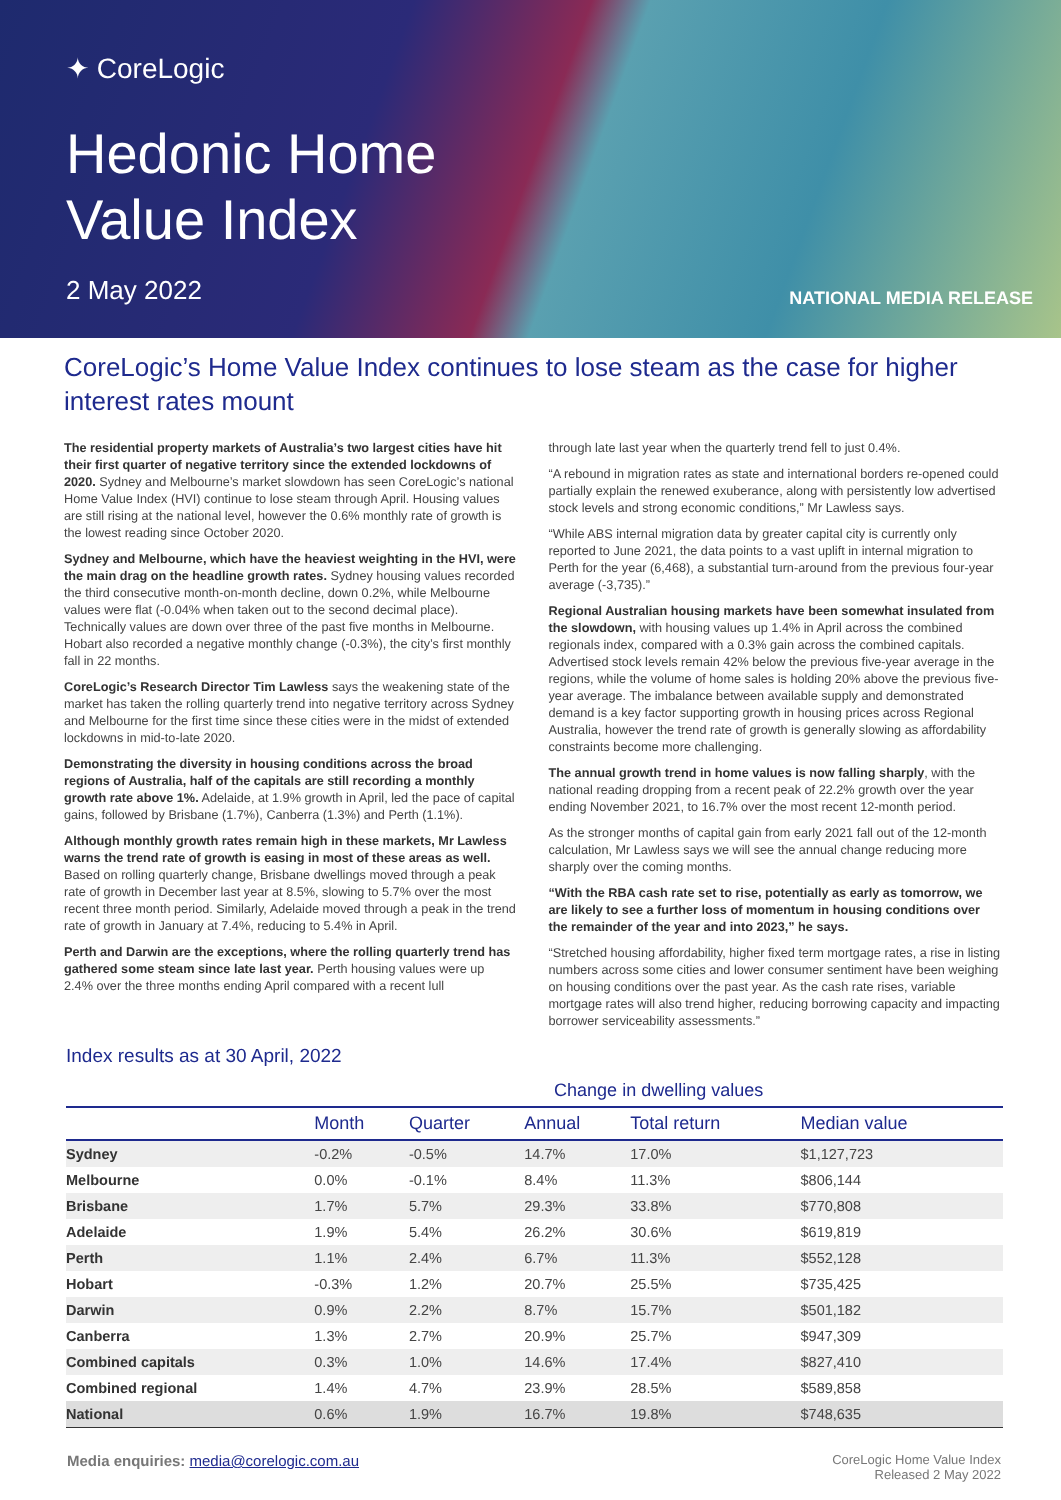✦ CoreLogic
Hedonic Home
Value Index
2 May 2022
NATIONAL MEDIA RELEASE
CoreLogic’s Home Value Index continues to lose steam as the case for higher interest rates mount
The residential property markets of Australia’s two largest cities have hit their first quarter of negative territory since the extended lockdowns of 2020. Sydney and Melbourne’s market slowdown has seen CoreLogic’s national Home Value Index (HVI) continue to lose steam through April. Housing values are still rising at the national level, however the 0.6% monthly rate of growth is the lowest reading since October 2020.
Sydney and Melbourne, which have the heaviest weighting in the HVI, were the main drag on the headline growth rates. Sydney housing values recorded the third consecutive month-on-month decline, down 0.2%, while Melbourne values were flat (-0.04% when taken out to the second decimal place). Technically values are down over three of the past five months in Melbourne. Hobart also recorded a negative monthly change (-0.3%), the city’s first monthly fall in 22 months.
CoreLogic’s Research Director Tim Lawless says the weakening state of the market has taken the rolling quarterly trend into negative territory across Sydney and Melbourne for the first time since these cities were in the midst of extended lockdowns in mid-to-late 2020.
Demonstrating the diversity in housing conditions across the broad regions of Australia, half of the capitals are still recording a monthly growth rate above 1%. Adelaide, at 1.9% growth in April, led the pace of capital gains, followed by Brisbane (1.7%), Canberra (1.3%) and Perth (1.1%).
Although monthly growth rates remain high in these markets, Mr Lawless warns the trend rate of growth is easing in most of these areas as well. Based on rolling quarterly change, Brisbane dwellings moved through a peak rate of growth in December last year at 8.5%, slowing to 5.7% over the most recent three month period. Similarly, Adelaide moved through a peak in the trend rate of growth in January at 7.4%, reducing to 5.4% in April.
Perth and Darwin are the exceptions, where the rolling quarterly trend has gathered some steam since late last year. Perth housing values were up 2.4% over the three months ending April compared with a recent lull
through late last year when the quarterly trend fell to just 0.4%.
“A rebound in migration rates as state and international borders re-opened could partially explain the renewed exuberance, along with persistently low advertised stock levels and strong economic conditions,” Mr Lawless says.
“While ABS internal migration data by greater capital city is currently only reported to June 2021, the data points to a vast uplift in internal migration to Perth for the year (6,468), a substantial turn-around from the previous four-year average (-3,735).”
Regional Australian housing markets have been somewhat insulated from the slowdown, with housing values up 1.4% in April across the combined regionals index, compared with a 0.3% gain across the combined capitals. Advertised stock levels remain 42% below the previous five-year average in the regions, while the volume of home sales is holding 20% above the previous five-year average. The imbalance between available supply and demonstrated demand is a key factor supporting growth in housing prices across Regional Australia, however the trend rate of growth is generally slowing as affordability constraints become more challenging.
The annual growth trend in home values is now falling sharply, with the national reading dropping from a recent peak of 22.2% growth over the year ending November 2021, to 16.7% over the most recent 12-month period.
As the stronger months of capital gain from early 2021 fall out of the 12-month calculation, Mr Lawless says we will see the annual change reducing more sharply over the coming months.
“With the RBA cash rate set to rise, potentially as early as tomorrow, we are likely to see a further loss of momentum in housing conditions over the remainder of the year and into 2023,” he says.
“Stretched housing affordability, higher fixed term mortgage rates, a rise in listing numbers across some cities and lower consumer sentiment have been weighing on housing conditions over the past year. As the cash rate rises, variable mortgage rates will also trend higher, reducing borrowing capacity and impacting borrower serviceability assessments.”
Index results as at 30 April, 2022
| | Change in dwelling values | | | | |
| --- | --- | --- | --- | --- | --- |
| | Month | Quarter | Annual | Total return | Median value |
| Sydney | -0.2% | -0.5% | 14.7% | 17.0% | $1,127,723 |
| Melbourne | 0.0% | -0.1% | 8.4% | 11.3% | $806,144 |
| Brisbane | 1.7% | 5.7% | 29.3% | 33.8% | $770,808 |
| Adelaide | 1.9% | 5.4% | 26.2% | 30.6% | $619,819 |
| Perth | 1.1% | 2.4% | 6.7% | 11.3% | $552,128 |
| Hobart | -0.3% | 1.2% | 20.7% | 25.5% | $735,425 |
| Darwin | 0.9% | 2.2% | 8.7% | 15.7% | $501,182 |
| Canberra | 1.3% | 2.7% | 20.9% | 25.7% | $947,309 |
| Combined capitals | 0.3% | 1.0% | 14.6% | 17.4% | $827,410 |
| Combined regional | 1.4% | 4.7% | 23.9% | 28.5% | $589,858 |
| National | 0.6% | 1.9% | 16.7% | 19.8% | $748,635 |
Media enquiries: media@corelogic.com.au
CoreLogic Home Value Index
Released 2 May 2022